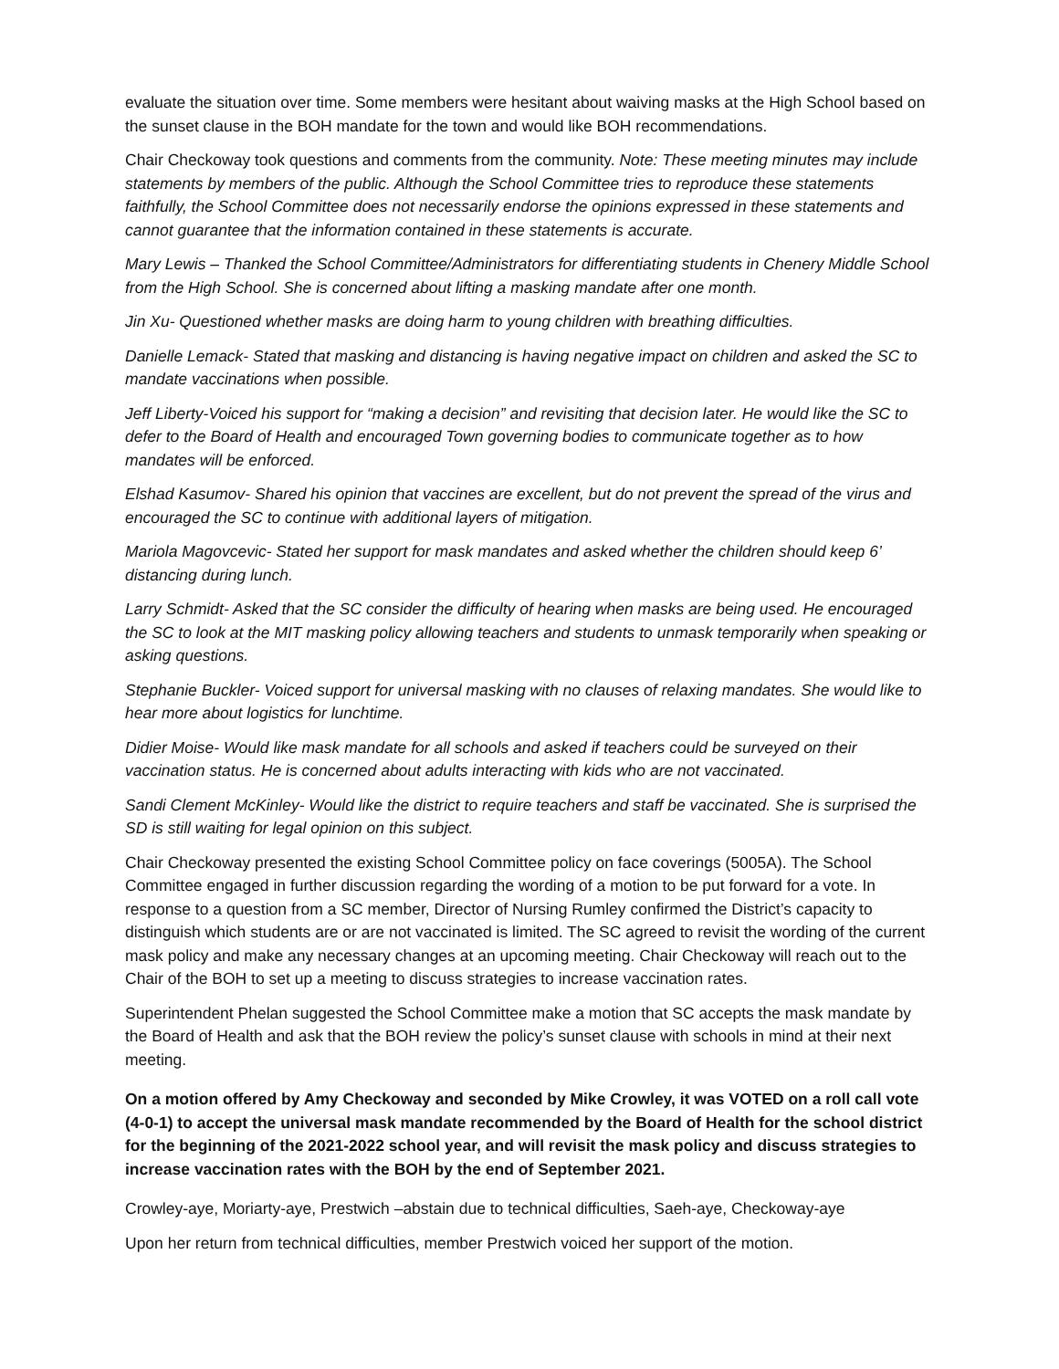evaluate the situation over time. Some members were hesitant about waiving masks at the High School based on the sunset clause in the BOH mandate for the town and would like BOH recommendations.
Chair Checkoway took questions and comments from the community. Note: These meeting minutes may include statements by members of the public. Although the School Committee tries to reproduce these statements faithfully, the School Committee does not necessarily endorse the opinions expressed in these statements and cannot guarantee that the information contained in these statements is accurate.
Mary Lewis – Thanked the School Committee/Administrators for differentiating students in Chenery Middle School from the High School. She is concerned about lifting a masking mandate after one month.
Jin Xu- Questioned whether masks are doing harm to young children with breathing difficulties.
Danielle Lemack- Stated that masking and distancing is having negative impact on children and asked the SC to mandate vaccinations when possible.
Jeff Liberty-Voiced his support for “making a decision” and revisiting that decision later. He would like the SC to defer to the Board of Health and encouraged Town governing bodies to communicate together as to how mandates will be enforced.
Elshad Kasumov- Shared his opinion that vaccines are excellent, but do not prevent the spread of the virus and encouraged the SC to continue with additional layers of mitigation.
Mariola Magovcevic- Stated her support for mask mandates and asked whether the children should keep 6’ distancing during lunch.
Larry Schmidt- Asked that the SC consider the difficulty of hearing when masks are being used. He encouraged the SC to look at the MIT masking policy allowing teachers and students to unmask temporarily when speaking or asking questions.
Stephanie Buckler- Voiced support for universal masking with no clauses of relaxing mandates. She would like to hear more about logistics for lunchtime.
Didier Moise- Would like mask mandate for all schools and asked if teachers could be surveyed on their vaccination status. He is concerned about adults interacting with kids who are not vaccinated.
Sandi Clement McKinley- Would like the district to require teachers and staff be vaccinated. She is surprised the SD is still waiting for legal opinion on this subject.
Chair Checkoway presented the existing School Committee policy on face coverings (5005A). The School Committee engaged in further discussion regarding the wording of a motion to be put forward for a vote. In response to a question from a SC member, Director of Nursing Rumley confirmed the District’s capacity to distinguish which students are or are not vaccinated is limited. The SC agreed to revisit the wording of the current mask policy and make any necessary changes at an upcoming meeting. Chair Checkoway will reach out to the Chair of the BOH to set up a meeting to discuss strategies to increase vaccination rates.
Superintendent Phelan suggested the School Committee make a motion that SC accepts the mask mandate by the Board of Health and ask that the BOH review the policy’s sunset clause with schools in mind at their next meeting.
On a motion offered by Amy Checkoway and seconded by Mike Crowley, it was VOTED on a roll call vote (4-0-1) to accept the universal mask mandate recommended by the Board of Health for the school district for the beginning of the 2021-2022 school year, and will revisit the mask policy and discuss strategies to increase vaccination rates with the BOH by the end of September 2021.
Crowley-aye, Moriarty-aye, Prestwich –abstain due to technical difficulties, Saeh-aye, Checkoway-aye
Upon her return from technical difficulties, member Prestwich voiced her support of the motion.